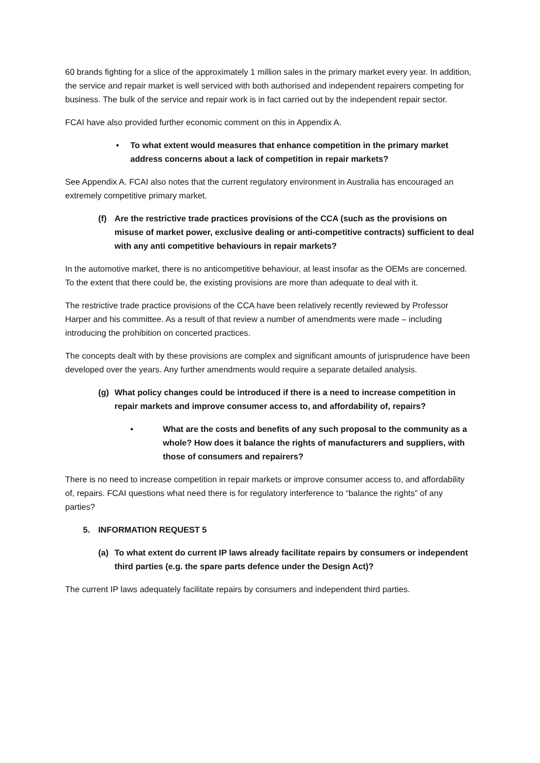60 brands fighting for a slice of the approximately 1 million sales in the primary market every year. In addition, the service and repair market is well serviced with both authorised and independent repairers competing for business. The bulk of the service and repair work is in fact carried out by the independent repair sector.
FCAI have also provided further economic comment on this in Appendix A.
• To what extent would measures that enhance competition in the primary market address concerns about a lack of competition in repair markets?
See Appendix A. FCAI also notes that the current regulatory environment in Australia has encouraged an extremely competitive primary market.
(f) Are the restrictive trade practices provisions of the CCA (such as the provisions on misuse of market power, exclusive dealing or anti-competitive contracts) sufficient to deal with any anti competitive behaviours in repair markets?
In the automotive market, there is no anticompetitive behaviour, at least insofar as the OEMs are concerned. To the extent that there could be, the existing provisions are more than adequate to deal with it.
The restrictive trade practice provisions of the CCA have been relatively recently reviewed by Professor Harper and his committee. As a result of that review a number of amendments were made – including introducing the prohibition on concerted practices.
The concepts dealt with by these provisions are complex and significant amounts of jurisprudence have been developed over the years. Any further amendments would require a separate detailed analysis.
(g) What policy changes could be introduced if there is a need to increase competition in repair markets and improve consumer access to, and affordability of, repairs?
• What are the costs and benefits of any such proposal to the community as a whole? How does it balance the rights of manufacturers and suppliers, with those of consumers and repairers?
There is no need to increase competition in repair markets or improve consumer access to, and affordability of, repairs. FCAI questions what need there is for regulatory interference to “balance the rights” of any parties?
5. INFORMATION REQUEST 5
(a) To what extent do current IP laws already facilitate repairs by consumers or independent third parties (e.g. the spare parts defence under the Design Act)?
The current IP laws adequately facilitate repairs by consumers and independent third parties.